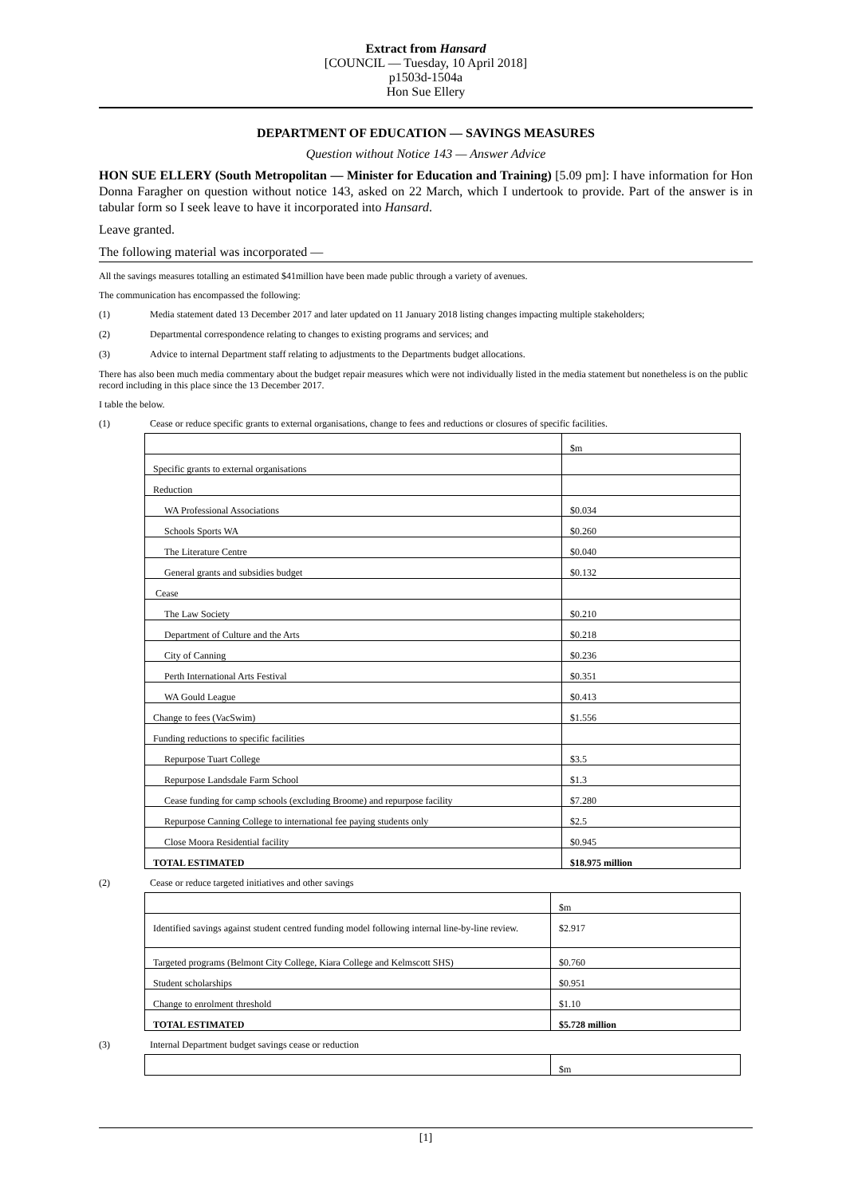Extract from Hansard
[COUNCIL — Tuesday, 10 April 2018]
p1503d-1504a
Hon Sue Ellery
DEPARTMENT OF EDUCATION — SAVINGS MEASURES
Question without Notice 143 — Answer Advice
HON SUE ELLERY (South Metropolitan — Minister for Education and Training) [5.09 pm]: I have information for Hon Donna Faragher on question without notice 143, asked on 22 March, which I undertook to provide. Part of the answer is in tabular form so I seek leave to have it incorporated into Hansard.
Leave granted.
The following material was incorporated —
All the savings measures totalling an estimated $41million have been made public through a variety of avenues.
The communication has encompassed the following:
(1) Media statement dated 13 December 2017 and later updated on 11 January 2018 listing changes impacting multiple stakeholders;
(2) Departmental correspondence relating to changes to existing programs and services; and
(3) Advice to internal Department staff relating to adjustments to the Departments budget allocations.
There has also been much media commentary about the budget repair measures which were not individually listed in the media statement but nonetheless is on the public record including in this place since the 13 December 2017.
I table the below.
(1) Cease or reduce specific grants to external organisations, change to fees and reductions or closures of specific facilities.
| | $m |
| Specific grants to external organisations | |
| Reduction | |
| WA Professional Associations | $0.034 |
| Schools Sports WA | $0.260 |
| The Literature Centre | $0.040 |
| General grants and subsidies budget | $0.132 |
| Cease | |
| The Law Society | $0.210 |
| Department of Culture and the Arts | $0.218 |
| City of Canning | $0.236 |
| Perth International Arts Festival | $0.351 |
| WA Gould League | $0.413 |
| Change to fees (VacSwim) | $1.556 |
| Funding reductions to specific facilities | |
| Repurpose Tuart College | $3.5 |
| Repurpose Landsdale Farm School | $1.3 |
| Cease funding for camp schools (excluding Broome) and repurpose facility | $7.280 |
| Repurpose Canning College to international fee paying students only | $2.5 |
| Close Moora Residential facility | $0.945 |
| TOTAL ESTIMATED | $18.975 million |
(2) Cease or reduce targeted initiatives and other savings
| | $m |
| Identified savings against student centred funding model following internal line-by-line review. | $2.917 |
| Targeted programs (Belmont City College, Kiara College and Kelmscott SHS) | $0.760 |
| Student scholarships | $0.951 |
| Change to enrolment threshold | $1.10 |
| TOTAL ESTIMATED | $5.728 million |
(3) Internal Department budget savings cease or reduction
| | $m |
[1]